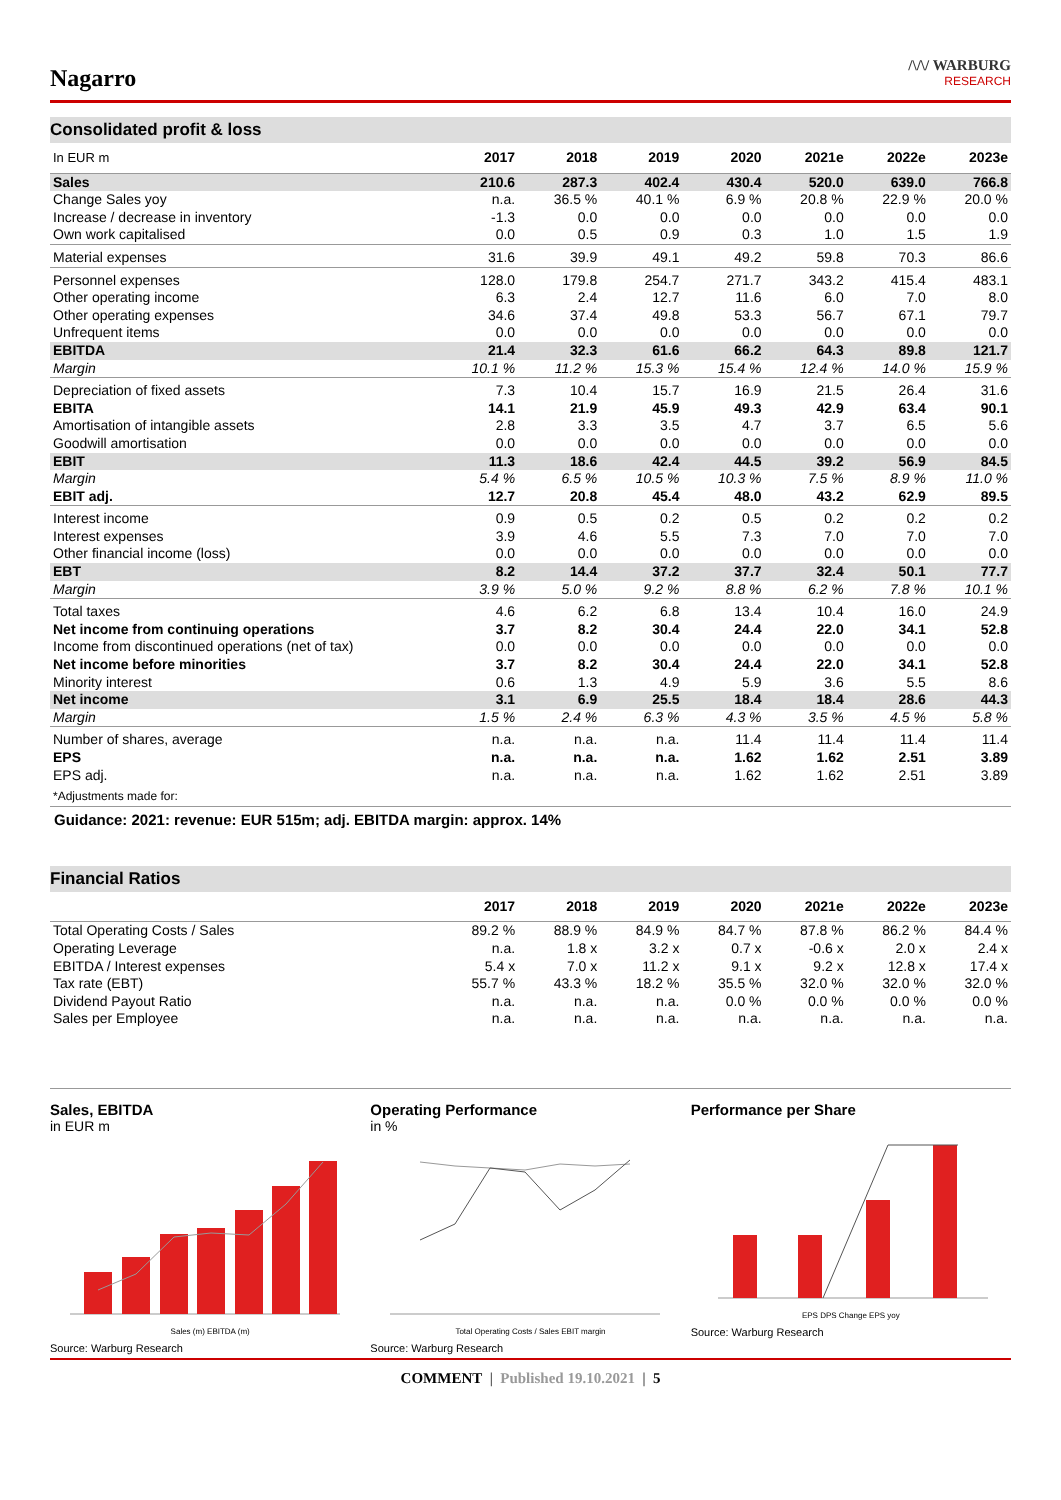Nagarro
/\/\/ WARBURG
RESEARCH
Consolidated profit & loss
| In EUR m | 2017 | 2018 | 2019 | 2020 | 2021e | 2022e | 2023e |
| --- | --- | --- | --- | --- | --- | --- | --- |
| Sales | 210.6 | 287.3 | 402.4 | 430.4 | 520.0 | 639.0 | 766.8 |
| Change Sales yoy | n.a. | 36.5 % | 40.1 % | 6.9 % | 20.8 % | 22.9 % | 20.0 % |
| Increase / decrease in inventory | -1.3 | 0.0 | 0.0 | 0.0 | 0.0 | 0.0 | 0.0 |
| Own work capitalised | 0.0 | 0.5 | 0.9 | 0.3 | 1.0 | 1.5 | 1.9 |
| Material expenses | 31.6 | 39.9 | 49.1 | 49.2 | 59.8 | 70.3 | 86.6 |
| Personnel expenses | 128.0 | 179.8 | 254.7 | 271.7 | 343.2 | 415.4 | 483.1 |
| Other operating income | 6.3 | 2.4 | 12.7 | 11.6 | 6.0 | 7.0 | 8.0 |
| Other operating expenses | 34.6 | 37.4 | 49.8 | 53.3 | 56.7 | 67.1 | 79.7 |
| Unfrequent items | 0.0 | 0.0 | 0.0 | 0.0 | 0.0 | 0.0 | 0.0 |
| EBITDA | 21.4 | 32.3 | 61.6 | 66.2 | 64.3 | 89.8 | 121.7 |
| Margin | 10.1 % | 11.2 % | 15.3 % | 15.4 % | 12.4 % | 14.0 % | 15.9 % |
| Depreciation of fixed assets | 7.3 | 10.4 | 15.7 | 16.9 | 21.5 | 26.4 | 31.6 |
| EBITA | 14.1 | 21.9 | 45.9 | 49.3 | 42.9 | 63.4 | 90.1 |
| Amortisation of intangible assets | 2.8 | 3.3 | 3.5 | 4.7 | 3.7 | 6.5 | 5.6 |
| Goodwill amortisation | 0.0 | 0.0 | 0.0 | 0.0 | 0.0 | 0.0 | 0.0 |
| EBIT | 11.3 | 18.6 | 42.4 | 44.5 | 39.2 | 56.9 | 84.5 |
| Margin | 5.4 % | 6.5 % | 10.5 % | 10.3 % | 7.5 % | 8.9 % | 11.0 % |
| EBIT adj. | 12.7 | 20.8 | 45.4 | 48.0 | 43.2 | 62.9 | 89.5 |
| Interest income | 0.9 | 0.5 | 0.2 | 0.5 | 0.2 | 0.2 | 0.2 |
| Interest expenses | 3.9 | 4.6 | 5.5 | 7.3 | 7.0 | 7.0 | 7.0 |
| Other financial income (loss) | 0.0 | 0.0 | 0.0 | 0.0 | 0.0 | 0.0 | 0.0 |
| EBT | 8.2 | 14.4 | 37.2 | 37.7 | 32.4 | 50.1 | 77.7 |
| Margin | 3.9 % | 5.0 % | 9.2 % | 8.8 % | 6.2 % | 7.8 % | 10.1 % |
| Total taxes | 4.6 | 6.2 | 6.8 | 13.4 | 10.4 | 16.0 | 24.9 |
| Net income from continuing operations | 3.7 | 8.2 | 30.4 | 24.4 | 22.0 | 34.1 | 52.8 |
| Income from discontinued operations (net of tax) | 0.0 | 0.0 | 0.0 | 0.0 | 0.0 | 0.0 | 0.0 |
| Net income before minorities | 3.7 | 8.2 | 30.4 | 24.4 | 22.0 | 34.1 | 52.8 |
| Minority interest | 0.6 | 1.3 | 4.9 | 5.9 | 3.6 | 5.5 | 8.6 |
| Net income | 3.1 | 6.9 | 25.5 | 18.4 | 18.4 | 28.6 | 44.3 |
| Margin | 1.5 % | 2.4 % | 6.3 % | 4.3 % | 3.5 % | 4.5 % | 5.8 % |
| Number of shares, average | n.a. | n.a. | n.a. | 11.4 | 11.4 | 11.4 | 11.4 |
| EPS | n.a. | n.a. | n.a. | 1.62 | 1.62 | 2.51 | 3.89 |
| EPS adj. | n.a. | n.a. | n.a. | 1.62 | 1.62 | 2.51 | 3.89 |
| *Adjustments made for: | | | | | | | |
Guidance: 2021: revenue: EUR 515m; adj. EBITDA margin: approx. 14%
Financial Ratios
| | 2017 | 2018 | 2019 | 2020 | 2021e | 2022e | 2023e |
| --- | --- | --- | --- | --- | --- | --- | --- |
| Total Operating Costs / Sales | 89.2 % | 88.9 % | 84.9 % | 84.7 % | 87.8 % | 86.2 % | 84.4 % |
| Operating Leverage | n.a. | 1.8 x | 3.2 x | 0.7 x | -0.6 x | 2.0 x | 2.4 x |
| EBITDA / Interest expenses | 5.4 x | 7.0 x | 11.2 x | 9.1 x | 9.2 x | 12.8 x | 17.4 x |
| Tax rate (EBT) | 55.7 % | 43.3 % | 18.2 % | 35.5 % | 32.0 % | 32.0 % | 32.0 % |
| Dividend Payout Ratio | n.a. | n.a. | n.a. | 0.0 % | 0.0 % | 0.0 % | 0.0 % |
| Sales per Employee | n.a. | n.a. | n.a. | n.a. | n.a. | n.a. | n.a. |
Sales, EBITDA
in EUR m
Sales (m) EBITDA (m)
Source: Warburg Research
Operating Performance
in %
Total Operating Costs / Sales EBIT margin
Source: Warburg Research
Performance per Share
EPS DPS Change EPS yoy
Source: Warburg Research
COMMENT | Published 19.10.2021 | 5